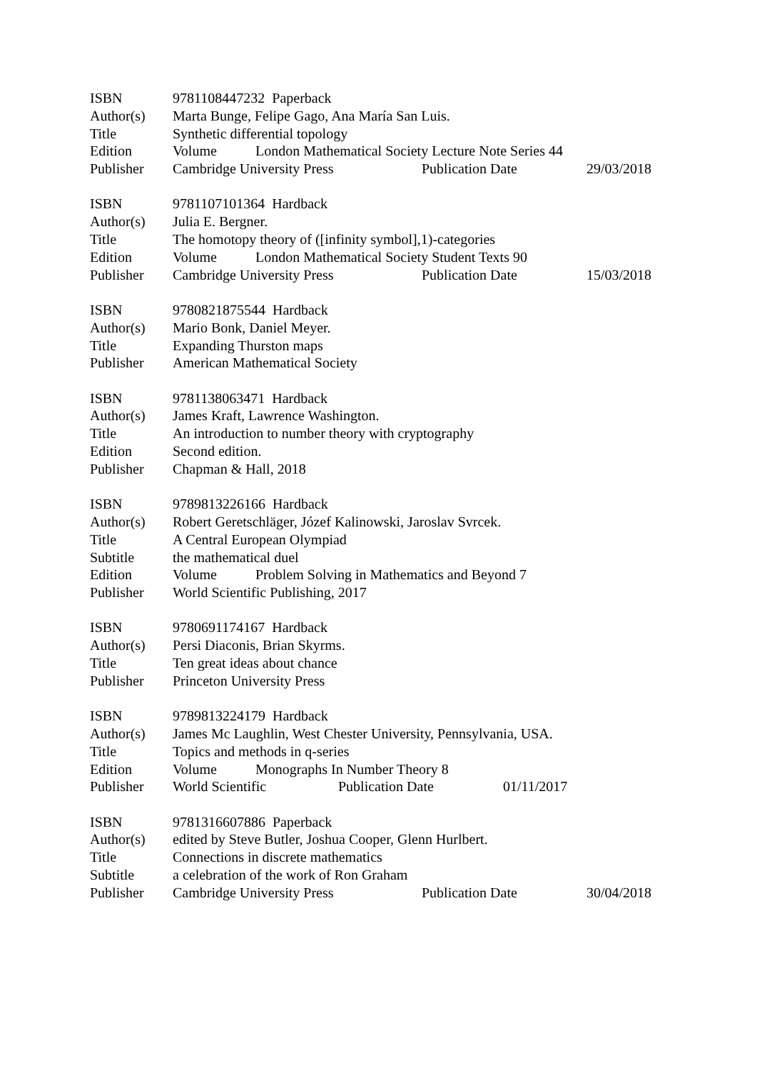ISBN 9781108447232 Paperback
Author(s) Marta Bunge, Felipe Gago, Ana María San Luis.
Title Synthetic differential topology
Edition Volume London Mathematical Society Lecture Note Series 44
Publisher Cambridge University Press Publication Date 29/03/2018
ISBN 9781107101364 Hardback
Author(s) Julia E. Bergner.
Title The homotopy theory of ([infinity symbol],1)-categories
Edition Volume London Mathematical Society Student Texts 90
Publisher Cambridge University Press Publication Date 15/03/2018
ISBN 9780821875544 Hardback
Author(s) Mario Bonk, Daniel Meyer.
Title Expanding Thurston maps
Publisher American Mathematical Society
ISBN 9781138063471 Hardback
Author(s) James Kraft, Lawrence Washington.
Title An introduction to number theory with cryptography
Edition Second edition.
Publisher Chapman & Hall, 2018
ISBN 9789813226166 Hardback
Author(s) Robert Geretschläger, Józef Kalinowski, Jaroslav Svrcek.
Title A Central European Olympiad
Subtitle the mathematical duel
Edition Volume Problem Solving in Mathematics and Beyond 7
Publisher World Scientific Publishing, 2017
ISBN 9780691174167 Hardback
Author(s) Persi Diaconis, Brian Skyrms.
Title Ten great ideas about chance
Publisher Princeton University Press
ISBN 9789813224179 Hardback
Author(s) James Mc Laughlin, West Chester University, Pennsylvania, USA.
Title Topics and methods in q-series
Edition Volume Monographs In Number Theory 8
Publisher World Scientific Publication Date 01/11/2017
ISBN 9781316607886 Paperback
Author(s) edited by Steve Butler, Joshua Cooper, Glenn Hurlbert.
Title Connections in discrete mathematics
Subtitle a celebration of the work of Ron Graham
Publisher Cambridge University Press Publication Date 30/04/2018